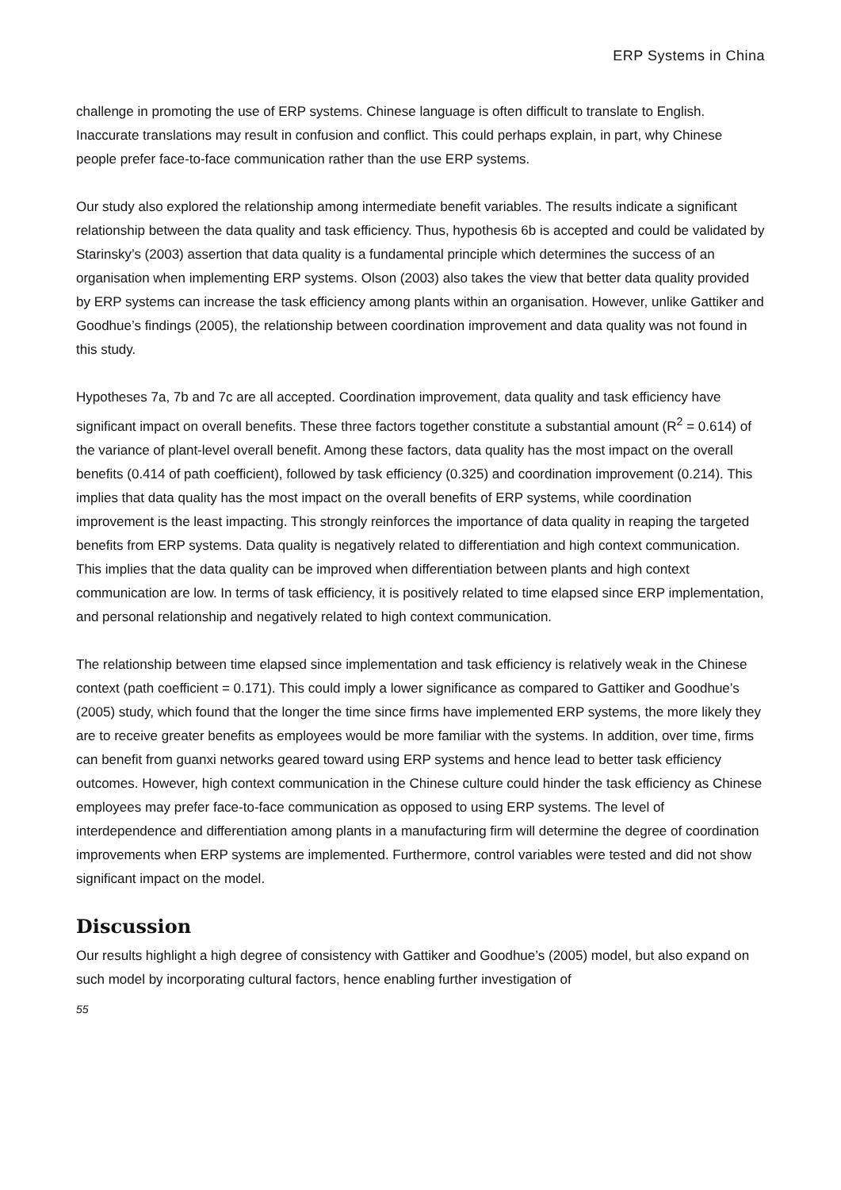ERP Systems in China
challenge in promoting the use of ERP systems. Chinese language is often difficult to translate to English. Inaccurate translations may result in confusion and conflict. This could perhaps explain, in part, why Chinese people prefer face-to-face communication rather than the use ERP systems.
Our study also explored the relationship among intermediate benefit variables. The results indicate a significant relationship between the data quality and task efficiency. Thus, hypothesis 6b is accepted and could be validated by Starinsky’s (2003) assertion that data quality is a fundamental principle which determines the success of an organisation when implementing ERP systems. Olson (2003) also takes the view that better data quality provided by ERP systems can increase the task efficiency among plants within an organisation. However, unlike Gattiker and Goodhue’s findings (2005), the relationship between coordination improvement and data quality was not found in this study.
Hypotheses 7a, 7b and 7c are all accepted. Coordination improvement, data quality and task efficiency have significant impact on overall benefits. These three factors together constitute a substantial amount (R<sup>2</sup> = 0.614) of the variance of plant-level overall benefit. Among these factors, data quality has the most impact on the overall benefits (0.414 of path coefficient), followed by task efficiency (0.325) and coordination improvement (0.214). This implies that data quality has the most impact on the overall benefits of ERP systems, while coordination improvement is the least impacting. This strongly reinforces the importance of data quality in reaping the targeted benefits from ERP systems. Data quality is negatively related to differentiation and high context communication. This implies that the data quality can be improved when differentiation between plants and high context communication are low. In terms of task efficiency, it is positively related to time elapsed since ERP implementation, and personal relationship and negatively related to high context communication.
The relationship between time elapsed since implementation and task efficiency is relatively weak in the Chinese context (path coefficient = 0.171). This could imply a lower significance as compared to Gattiker and Goodhue’s (2005) study, which found that the longer the time since firms have implemented ERP systems, the more likely they are to receive greater benefits as employees would be more familiar with the systems. In addition, over time, firms can benefit from guanxi networks geared toward using ERP systems and hence lead to better task efficiency outcomes. However, high context communication in the Chinese culture could hinder the task efficiency as Chinese employees may prefer face-to-face communication as opposed to using ERP systems. The level of interdependence and differentiation among plants in a manufacturing firm will determine the degree of coordination improvements when ERP systems are implemented. Furthermore, control variables were tested and did not show significant impact on the model.
Discussion
Our results highlight a high degree of consistency with Gattiker and Goodhue’s (2005) model, but also expand on such model by incorporating cultural factors, hence enabling further investigation of
55